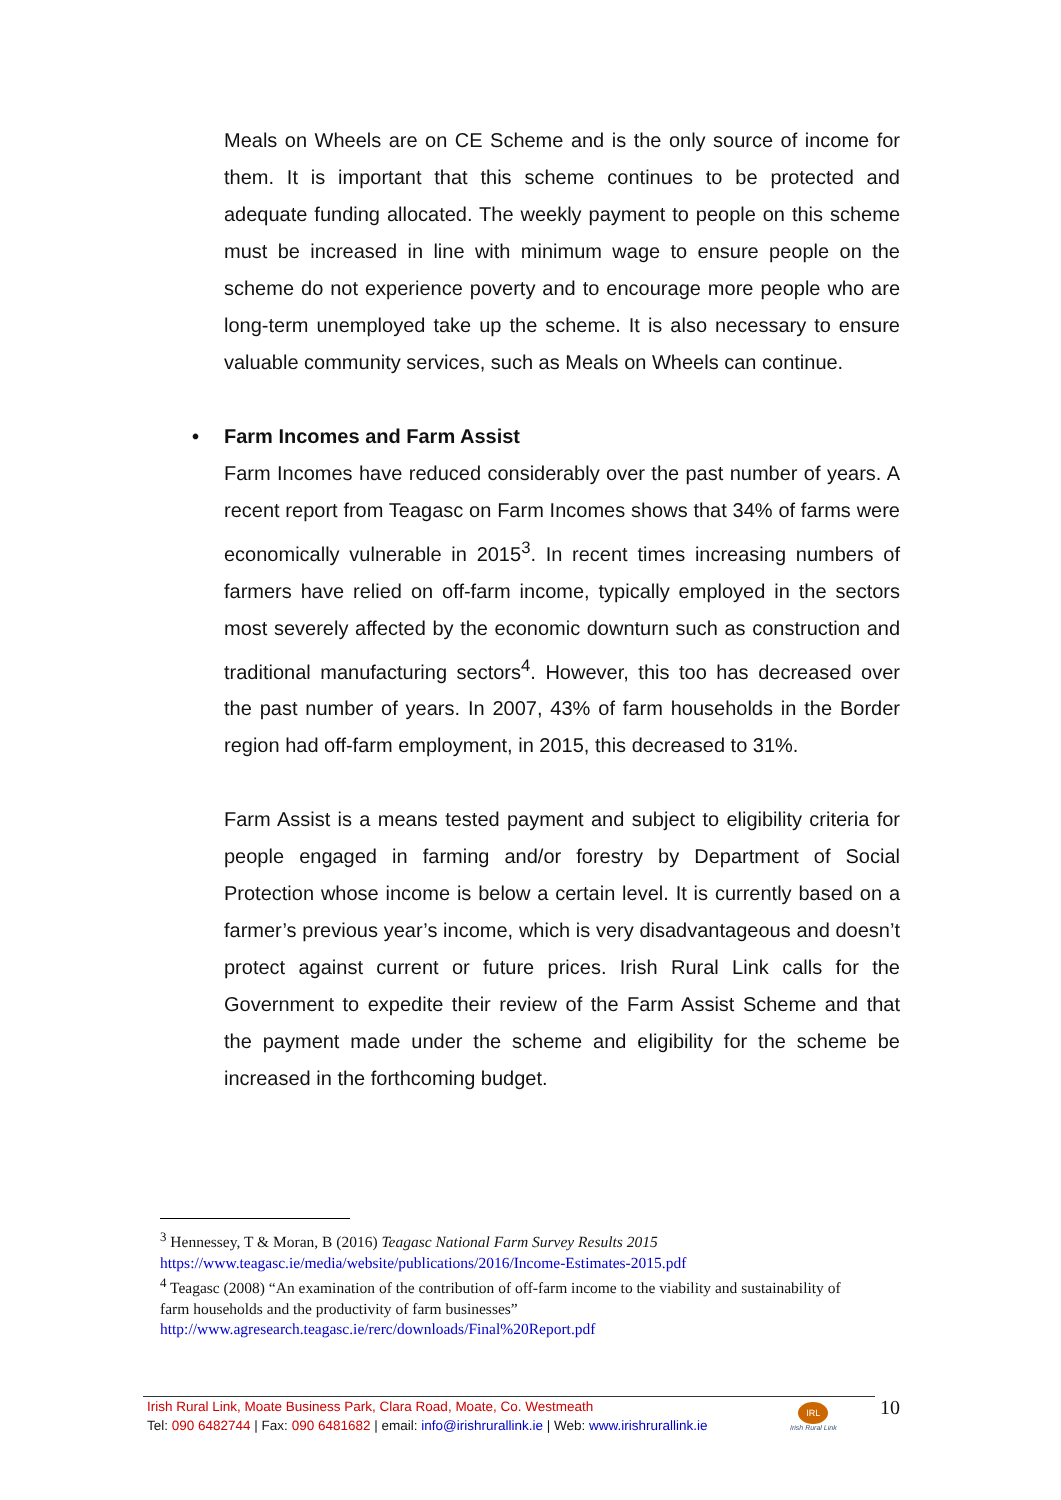Meals on Wheels are on CE Scheme and is the only source of income for them. It is important that this scheme continues to be protected and adequate funding allocated. The weekly payment to people on this scheme must be increased in line with minimum wage to ensure people on the scheme do not experience poverty and to encourage more people who are long-term unemployed take up the scheme. It is also necessary to ensure valuable community services, such as Meals on Wheels can continue.
• Farm Incomes and Farm Assist
Farm Incomes have reduced considerably over the past number of years. A recent report from Teagasc on Farm Incomes shows that 34% of farms were economically vulnerable in 2015<sup>3</sup>. In recent times increasing numbers of farmers have relied on off-farm income, typically employed in the sectors most severely affected by the economic downturn such as construction and traditional manufacturing sectors<sup>4</sup>. However, this too has decreased over the past number of years. In 2007, 43% of farm households in the Border region had off-farm employment, in 2015, this decreased to 31%.
Farm Assist is a means tested payment and subject to eligibility criteria for people engaged in farming and/or forestry by Department of Social Protection whose income is below a certain level. It is currently based on a farmer’s previous year’s income, which is very disadvantageous and doesn’t protect against current or future prices. Irish Rural Link calls for the Government to expedite their review of the Farm Assist Scheme and that the payment made under the scheme and eligibility for the scheme be increased in the forthcoming budget.
<sup>3</sup> Hennessey, T & Moran, B (2016) Teagasc National Farm Survey Results 2015
https://www.teagasc.ie/media/website/publications/2016/Income-Estimates-2015.pdf
<sup>4</sup> Teagasc (2008) “An examination of the contribution of off-farm income to the viability and sustainability of farm households and the productivity of farm businesses”
http://www.agresearch.teagasc.ie/rerc/downloads/Final%20Report.pdf
Irish Rural Link, Moate Business Park, Clara Road, Moate, Co. Westmeath
Tel: 090 6482744 | Fax: 090 6481682 | email: info@irishrurallink.ie | Web: www.irishrurallink.ie
IRL
Irish Rural Link
10